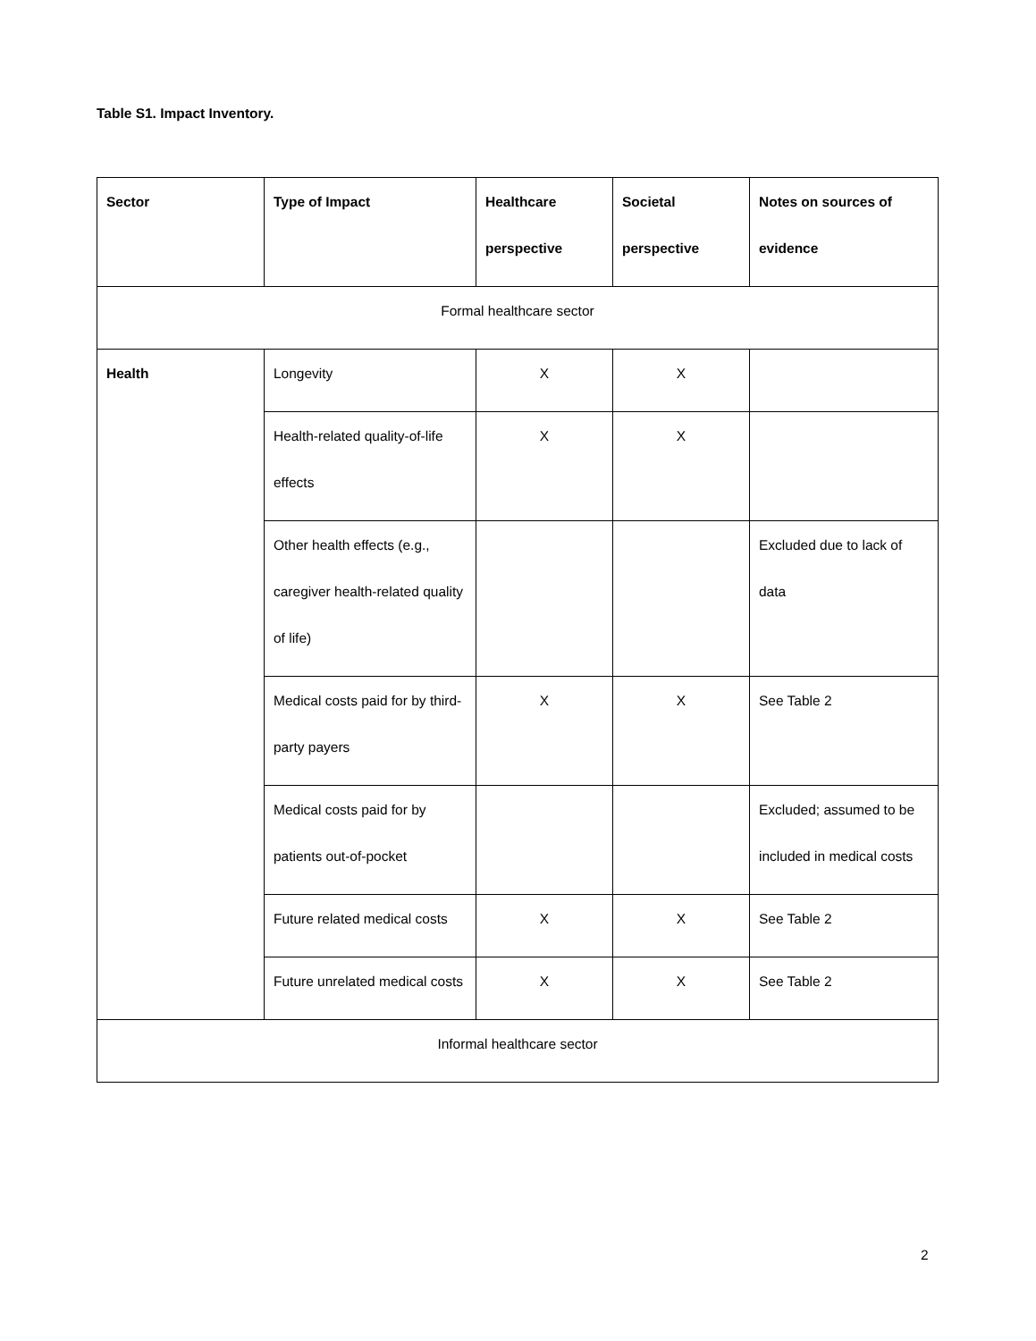Table S1. Impact Inventory.
| Sector | Type of Impact | Healthcare perspective | Societal perspective | Notes on sources of evidence |
| --- | --- | --- | --- | --- |
| Formal healthcare sector | | | | |
| Health | Longevity | X | X | |
| | Health-related quality-of-life effects | X | X | |
| | Other health effects (e.g., caregiver health-related quality of life) | | | Excluded due to lack of data |
| | Medical costs paid for by third-party payers | X | X | See Table 2 |
| | Medical costs paid for by patients out-of-pocket | | | Excluded; assumed to be included in medical costs |
| | Future related medical costs | X | X | See Table 2 |
| | Future unrelated medical costs | X | X | See Table 2 |
| Informal healthcare sector | | | | |
2